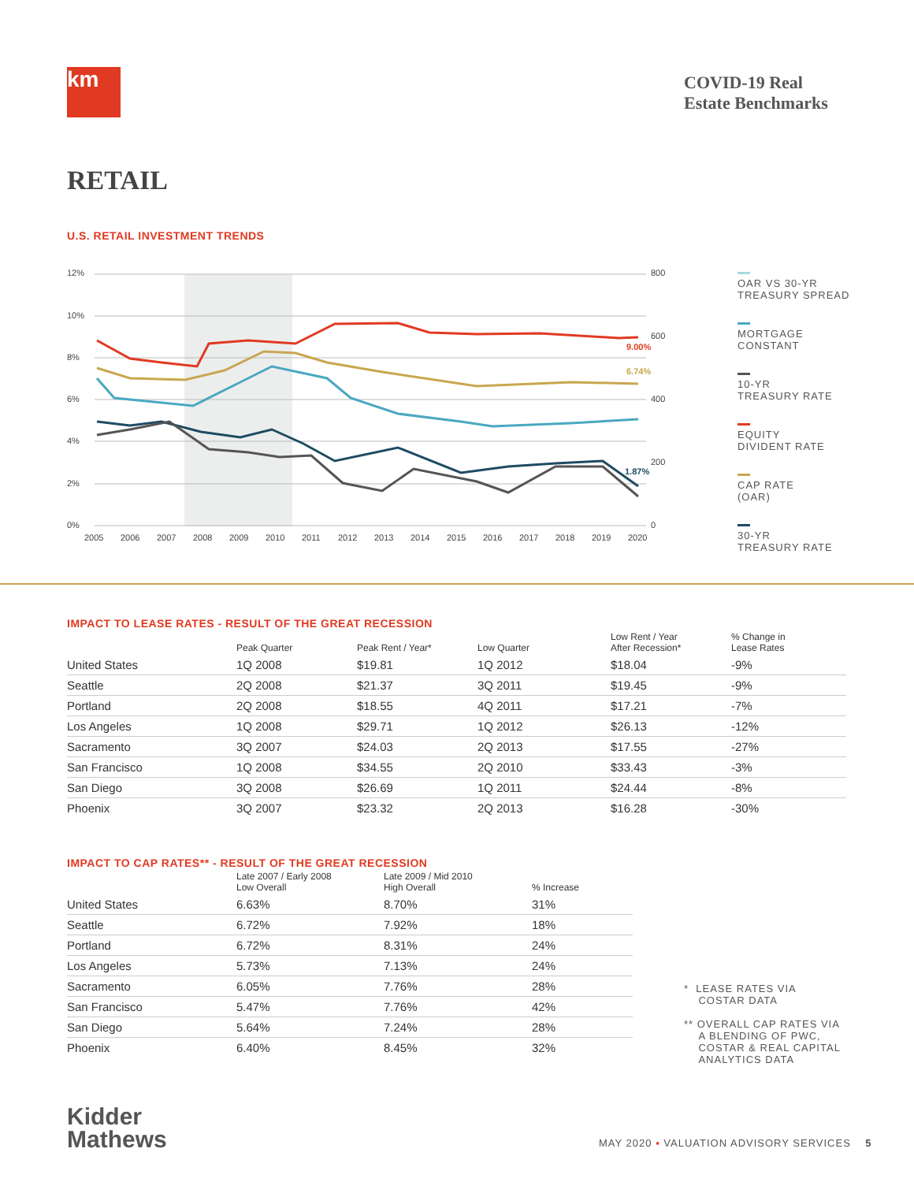km
COVID-19 Real
Estate Benchmarks
RETAIL
U.S. RETAIL INVESTMENT TRENDS
12%
10%
8%
6%
4%
2%
0%
800
600
400
200
0
2005
2006
2007
2008
2009
2010
2011
2012
2013
2014
2015
2016
2017
2018
2019
2020
9.00%
6.74%
1.87%
OAR VS 30-YR
TREASURY SPREAD
MORTGAGE
CONSTANT
10-YR
TREASURY RATE
EQUITY
DIVIDENT RATE
CAP RATE
(OAR)
30-YR
TREASURY RATE
IMPACT TO LEASE RATES - RESULT OF THE GREAT RECESSION
| | Peak Quarter | Peak Rent / Year* | Low Quarter | Low Rent / Year After Recession* | % Change in Lease Rates |
| --- | --- | --- | --- | --- | --- |
| United States | 1Q 2008 | $19.81 | 1Q 2012 | $18.04 | -9% |
| Seattle | 2Q 2008 | $21.37 | 3Q 2011 | $19.45 | -9% |
| Portland | 2Q 2008 | $18.55 | 4Q 2011 | $17.21 | -7% |
| Los Angeles | 1Q 2008 | $29.71 | 1Q 2012 | $26.13 | -12% |
| Sacramento | 3Q 2007 | $24.03 | 2Q 2013 | $17.55 | -27% |
| San Francisco | 1Q 2008 | $34.55 | 2Q 2010 | $33.43 | -3% |
| San Diego | 3Q 2008 | $26.69 | 1Q 2011 | $24.44 | -8% |
| Phoenix | 3Q 2007 | $23.32 | 2Q 2013 | $16.28 | -30% |
IMPACT TO CAP RATES** - RESULT OF THE GREAT RECESSION
| | Late 2007 / Early 2008 Low Overall | Late 2009 / Mid 2010 High Overall | % Increase |
| --- | --- | --- | --- |
| United States | 6.63% | 8.70% | 31% |
| Seattle | 6.72% | 7.92% | 18% |
| Portland | 6.72% | 8.31% | 24% |
| Los Angeles | 5.73% | 7.13% | 24% |
| Sacramento | 6.05% | 7.76% | 28% |
| San Francisco | 5.47% | 7.76% | 42% |
| San Diego | 5.64% | 7.24% | 28% |
| Phoenix | 6.40% | 8.45% | 32% |
* LEASE RATES VIA
COSTAR DATA
** OVERALL CAP RATES VIA
A BLENDING OF PWC,
COSTAR & REAL CAPITAL
ANALYTICS DATA
Kidder
Mathews
MAY 2020 ▪ VALUATION ADVISORY SERVICES 5